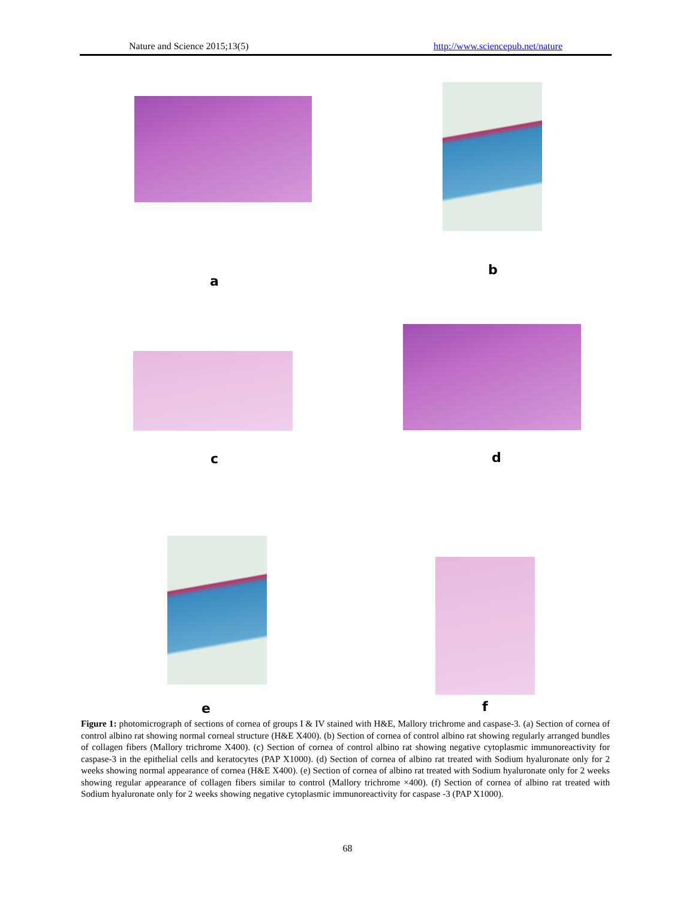Nature and Science 2015;13(5) http://www.sciencepub.net/nature
a
b
c d
e f
Figure 1: photomicrograph of sections of cornea of groups I & IV stained with H&E, Mallory trichrome and caspase-3. (a) Section of cornea of control albino rat showing normal corneal structure (H&E X400). (b) Section of cornea of control albino rat showing regularly arranged bundles of collagen fibers (Mallory trichrome X400). (c) Section of cornea of control albino rat showing negative cytoplasmic immunoreactivity for caspase-3 in the epithelial cells and keratocytes (PAP X1000). (d) Section of cornea of albino rat treated with Sodium hyaluronate only for 2 weeks showing normal appearance of cornea (H&E X400). (e) Section of cornea of albino rat treated with Sodium hyaluronate only for 2 weeks showing regular appearance of collagen fibers similar to control (Mallory trichrome ×400). (f) Section of cornea of albino rat treated with Sodium hyaluronate only for 2 weeks showing negative cytoplasmic immunoreactivity for caspase -3 (PAP X1000).
68